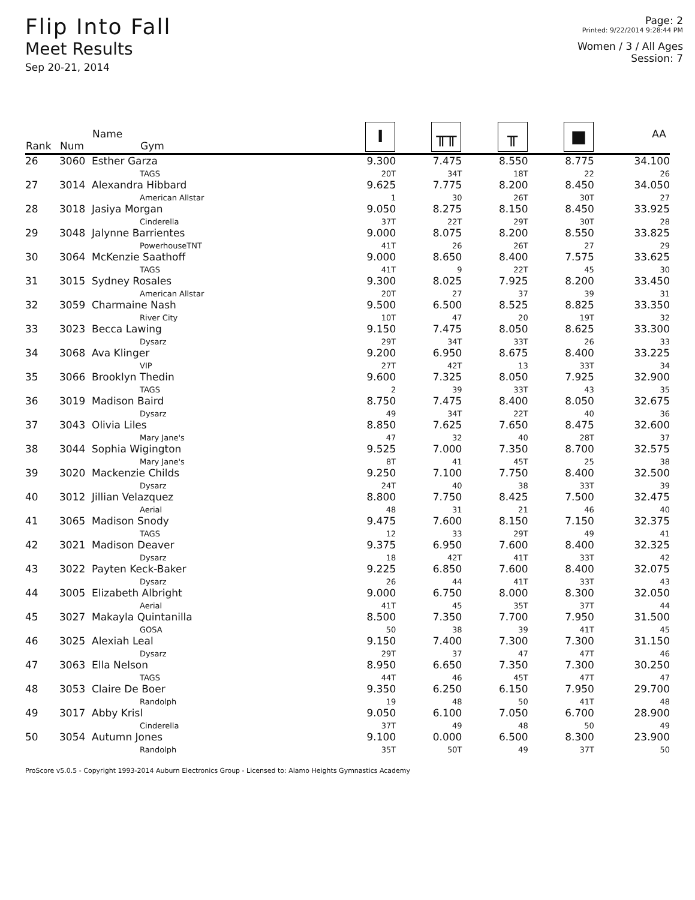Flip Into Fall
Meet Results
Sep 20-21, 2014
Page: 2
Printed: 9/22/2014 9:28:44 PM
Women / 3 / All Ages
Session: 7
| Rank | Num | Name Gym | I | ╥╥ | ╥ | ■ | AA |
| --- | --- | --- | --- | --- | --- | --- | --- |
| 26 | 3060 | Esther Garza TAGS | 9.300 20T | 7.475 34T | 8.550 18T | 8.775 22 | 34.100 26 |
| 27 | 3014 | Alexandra Hibbard American Allstar | 9.625 1 | 7.775 30 | 8.200 26T | 8.450 30T | 34.050 27 |
| 28 | 3018 | Jasiya Morgan Cinderella | 9.050 37T | 8.275 22T | 8.150 29T | 8.450 30T | 33.925 28 |
| 29 | 3048 | Jalynne Barrientes PowerhouseTNT | 9.000 41T | 8.075 26 | 8.200 26T | 8.550 27 | 33.825 29 |
| 30 | 3064 | McKenzie Saathoff TAGS | 9.000 41T | 8.650 9 | 8.400 22T | 7.575 45 | 33.625 30 |
| 31 | 3015 | Sydney Rosales American Allstar | 9.300 20T | 8.025 27 | 7.925 37 | 8.200 39 | 33.450 31 |
| 32 | 3059 | Charmaine Nash River City | 9.500 10T | 6.500 47 | 8.525 20 | 8.825 19T | 33.350 32 |
| 33 | 3023 | Becca Lawing Dysarz | 9.150 29T | 7.475 34T | 8.050 33T | 8.625 26 | 33.300 33 |
| 34 | 3068 | Ava Klinger VIP | 9.200 27T | 6.950 42T | 8.675 13 | 8.400 33T | 33.225 34 |
| 35 | 3066 | Brooklyn Thedin TAGS | 9.600 2 | 7.325 39 | 8.050 33T | 7.925 43 | 32.900 35 |
| 36 | 3019 | Madison Baird Dysarz | 8.750 49 | 7.475 34T | 8.400 22T | 8.050 40 | 32.675 36 |
| 37 | 3043 | Olivia Liles Mary Jane's | 8.850 47 | 7.625 32 | 7.650 40 | 8.475 28T | 32.600 37 |
| 38 | 3044 | Sophia Wigington Mary Jane's | 9.525 8T | 7.000 41 | 7.350 45T | 8.700 25 | 32.575 38 |
| 39 | 3020 | Mackenzie Childs Dysarz | 9.250 24T | 7.100 40 | 7.750 38 | 8.400 33T | 32.500 39 |
| 40 | 3012 | Jillian Velazquez Aerial | 8.800 48 | 7.750 31 | 8.425 21 | 7.500 46 | 32.475 40 |
| 41 | 3065 | Madison Snody TAGS | 9.475 12 | 7.600 33 | 8.150 29T | 7.150 49 | 32.375 41 |
| 42 | 3021 | Madison Deaver Dysarz | 9.375 18 | 6.950 42T | 7.600 41T | 8.400 33T | 32.325 42 |
| 43 | 3022 | Payten Keck-Baker Dysarz | 9.225 26 | 6.850 44 | 7.600 41T | 8.400 33T | 32.075 43 |
| 44 | 3005 | Elizabeth Albright Aerial | 9.000 41T | 6.750 45 | 8.000 35T | 8.300 37T | 32.050 44 |
| 45 | 3027 | Makayla Quintanilla GOSA | 8.500 50 | 7.350 38 | 7.700 39 | 7.950 41T | 31.500 45 |
| 46 | 3025 | Alexiah Leal Dysarz | 9.150 29T | 7.400 37 | 7.300 47 | 7.300 47T | 31.150 46 |
| 47 | 3063 | Ella Nelson TAGS | 8.950 44T | 6.650 46 | 7.350 45T | 7.300 47T | 30.250 47 |
| 48 | 3053 | Claire De Boer Randolph | 9.350 19 | 6.250 48 | 6.150 50 | 7.950 41T | 29.700 48 |
| 49 | 3017 | Abby Krisl Cinderella | 9.050 37T | 6.100 49 | 7.050 48 | 6.700 50 | 28.900 49 |
| 50 | 3054 | Autumn Jones Randolph | 9.100 35T | 0.000 50T | 6.500 49 | 8.300 37T | 23.900 50 |
ProScore v5.0.5 - Copyright 1993-2014 Auburn Electronics Group - Licensed to: Alamo Heights Gymnastics Academy